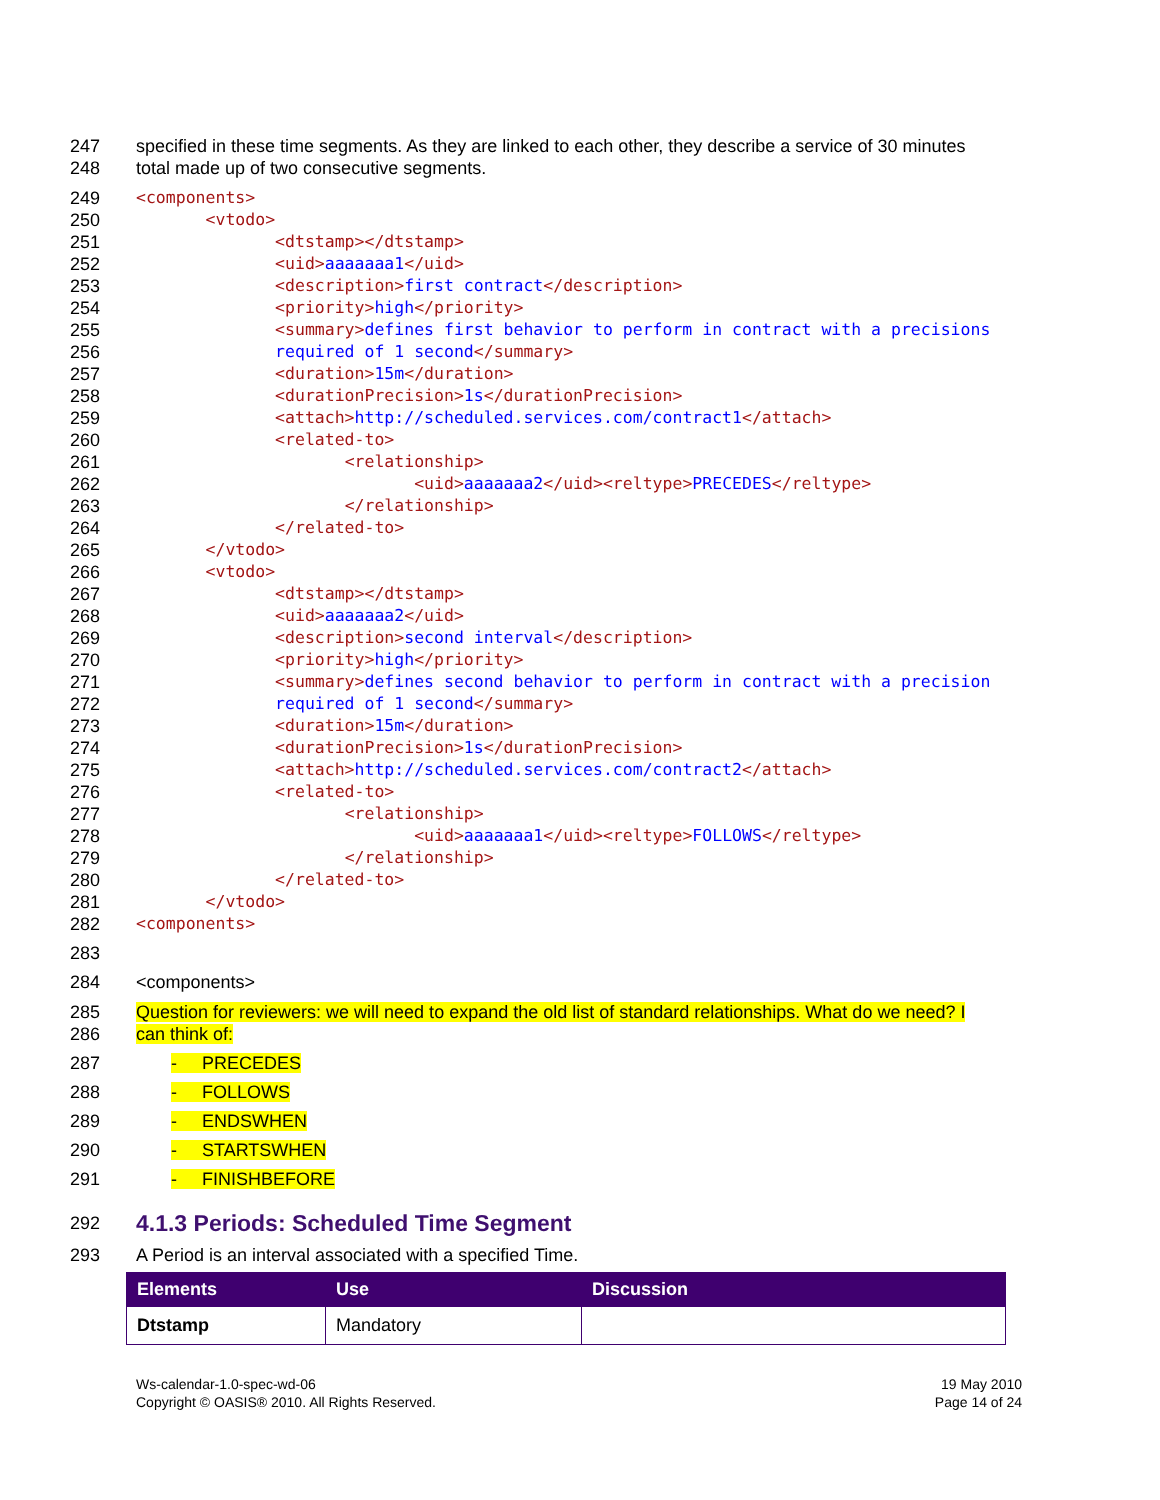247 specified in these time segments. As they are linked to each other, they describe a service of 30 minutes
248 total made up of two consecutive segments.
249 <components>
250 <vtodo>
251 <dtstamp></dtstamp>
252 <uid>aaaaaaa1</uid>
253 <description>first contract</description>
254 <priority>high</priority>
255 <summary>defines first behavior to perform in contract with a precisions
256 required of 1 second</summary>
257 <duration>15m</duration>
258 <durationPrecision>1s</durationPrecision>
259 <attach>http://scheduled.services.com/contract1</attach>
260 <related-to>
261 <relationship>
262 <uid>aaaaaaa2</uid><reltype>PRECEDES</reltype>
263 </relationship>
264 </related-to>
265 </vtodo>
266 <vtodo>
267 <dtstamp></dtstamp>
268 <uid>aaaaaaa2</uid>
269 <description>second interval</description>
270 <priority>high</priority>
271 <summary>defines second behavior to perform in contract with a precision
272 required of 1 second</summary>
273 <duration>15m</duration>
274 <durationPrecision>1s</durationPrecision>
275 <attach>http://scheduled.services.com/contract2</attach>
276 <related-to>
277 <relationship>
278 <uid>aaaaaaa1</uid><reltype>FOLLOWS</reltype>
279 </relationship>
280 </related-to>
281 </vtodo>
282 <components>
283
284 <components>
285 Question for reviewers: we will need to expand the old list of standard relationships. What do we need? I
286 can think of:
287 - PRECEDES
288 - FOLLOWS
289 - ENDSWHEN
290 - STARTSWHEN
291 - FINISHBEFORE
292
4.1.3 Periods: Scheduled Time Segment
293 A Period is an interval associated with a specified Time.
| Elements | Use | Discussion |
| --- | --- | --- |
| Dtstamp | Mandatory | |
Ws-calendar-1.0-spec-wd-06
Copyright © OASIS® 2010. All Rights Reserved.
19 May 2010
Page 14 of 24